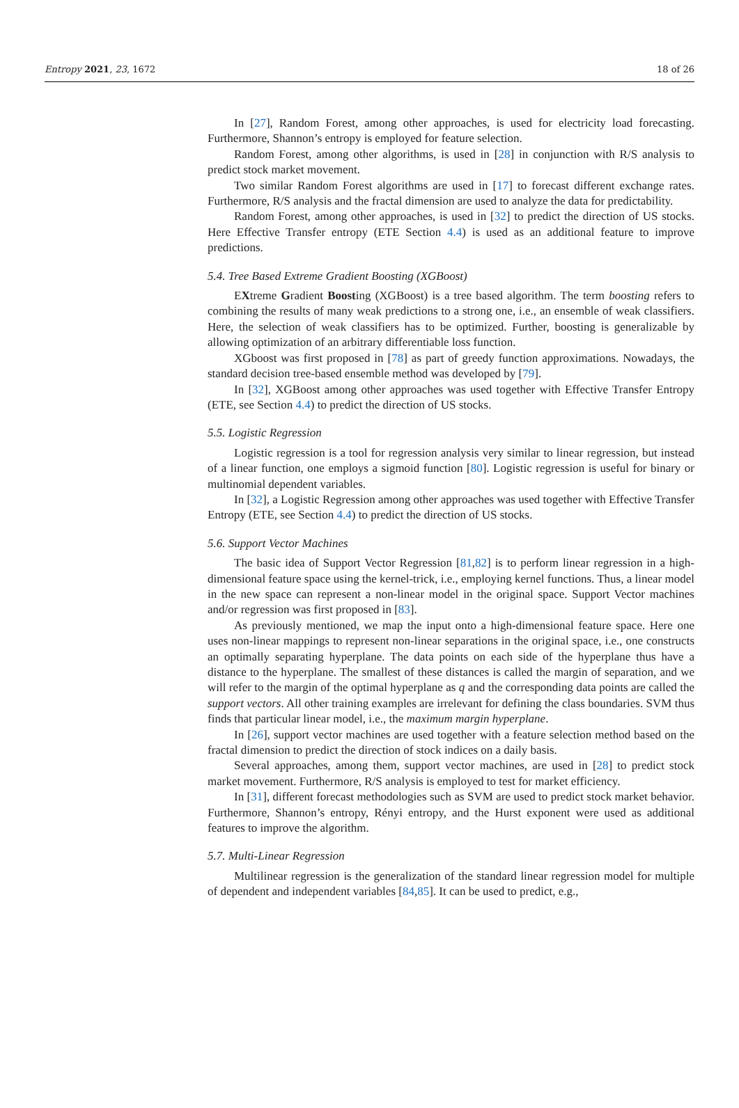Entropy 2021, 23, 1672 18 of 26
In [27], Random Forest, among other approaches, is used for electricity load forecasting. Furthermore, Shannon’s entropy is employed for feature selection.
Random Forest, among other algorithms, is used in [28] in conjunction with R/S analysis to predict stock market movement.
Two similar Random Forest algorithms are used in [17] to forecast different exchange rates. Furthermore, R/S analysis and the fractal dimension are used to analyze the data for predictability.
Random Forest, among other approaches, is used in [32] to predict the direction of US stocks. Here Effective Transfer entropy (ETE Section 4.4) is used as an additional feature to improve predictions.
5.4. Tree Based Extreme Gradient Boosting (XGBoost)
EXtreme Gradient Boosting (XGBoost) is a tree based algorithm. The term boosting refers to combining the results of many weak predictions to a strong one, i.e., an ensemble of weak classifiers. Here, the selection of weak classifiers has to be optimized. Further, boosting is generalizable by allowing optimization of an arbitrary differentiable loss function.
XGboost was first proposed in [78] as part of greedy function approximations. Nowadays, the standard decision tree-based ensemble method was developed by [79].
In [32], XGBoost among other approaches was used together with Effective Transfer Entropy (ETE, see Section 4.4) to predict the direction of US stocks.
5.5. Logistic Regression
Logistic regression is a tool for regression analysis very similar to linear regression, but instead of a linear function, one employs a sigmoid function [80]. Logistic regression is useful for binary or multinomial dependent variables.
In [32], a Logistic Regression among other approaches was used together with Effective Transfer Entropy (ETE, see Section 4.4) to predict the direction of US stocks.
5.6. Support Vector Machines
The basic idea of Support Vector Regression [81,82] is to perform linear regression in a high-dimensional feature space using the kernel-trick, i.e., employing kernel functions. Thus, a linear model in the new space can represent a non-linear model in the original space. Support Vector machines and/or regression was first proposed in [83].
As previously mentioned, we map the input onto a high-dimensional feature space. Here one uses non-linear mappings to represent non-linear separations in the original space, i.e., one constructs an optimally separating hyperplane. The data points on each side of the hyperplane thus have a distance to the hyperplane. The smallest of these distances is called the margin of separation, and we will refer to the margin of the optimal hyperplane as q and the corresponding data points are called the support vectors. All other training examples are irrelevant for defining the class boundaries. SVM thus finds that particular linear model, i.e., the maximum margin hyperplane.
In [26], support vector machines are used together with a feature selection method based on the fractal dimension to predict the direction of stock indices on a daily basis.
Several approaches, among them, support vector machines, are used in [28] to predict stock market movement. Furthermore, R/S analysis is employed to test for market efficiency.
In [31], different forecast methodologies such as SVM are used to predict stock market behavior. Furthermore, Shannon’s entropy, Rényi entropy, and the Hurst exponent were used as additional features to improve the algorithm.
5.7. Multi-Linear Regression
Multilinear regression is the generalization of the standard linear regression model for multiple of dependent and independent variables [84,85]. It can be used to predict, e.g.,